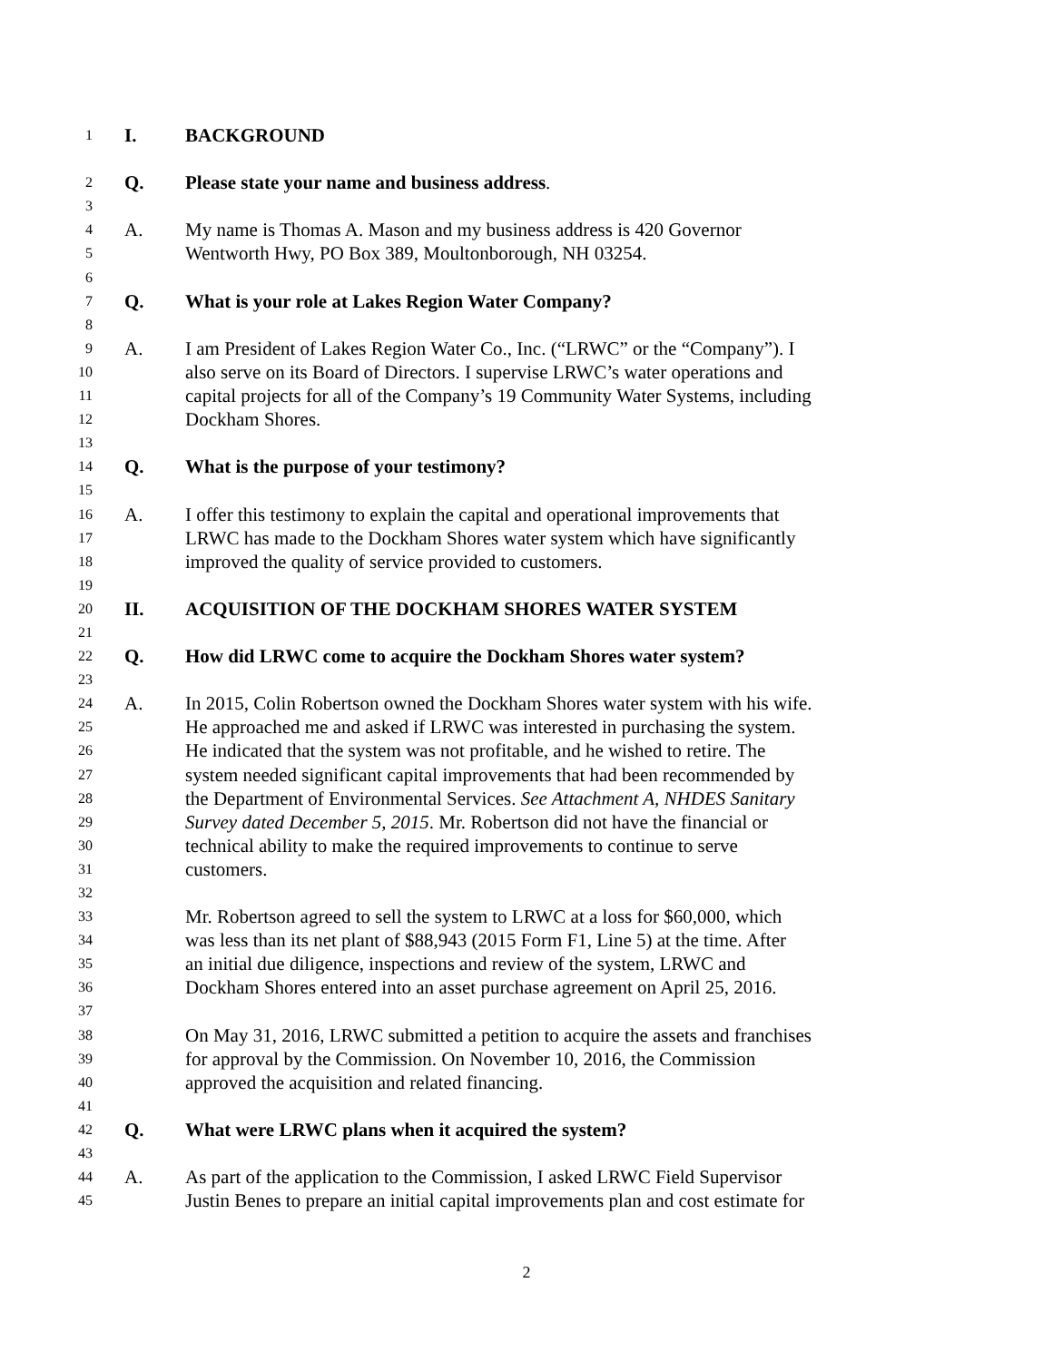1 I. BACKGROUND
2 Q. Please state your name and business address.
3
4 A. My name is Thomas A. Mason and my business address is 420 Governor
5 Wentworth Hwy, PO Box 389, Moultonborough, NH 03254.
6
7 Q. What is your role at Lakes Region Water Company?
8
9 A. I am President of Lakes Region Water Co., Inc. (“LRWC” or the “Company”). I
10 also serve on its Board of Directors. I supervise LRWC’s water operations and
11 capital projects for all of the Company’s 19 Community Water Systems, including
12 Dockham Shores.
13
14 Q. What is the purpose of your testimony?
15
16 A. I offer this testimony to explain the capital and operational improvements that
17 LRWC has made to the Dockham Shores water system which have significantly
18 improved the quality of service provided to customers.
19
20 II. ACQUISITION OF THE DOCKHAM SHORES WATER SYSTEM
21
22 Q. How did LRWC come to acquire the Dockham Shores water system?
23
24 A. In 2015, Colin Robertson owned the Dockham Shores water system with his wife.
25 He approached me and asked if LRWC was interested in purchasing the system.
26 He indicated that the system was not profitable, and he wished to retire. The
27 system needed significant capital improvements that had been recommended by
28 the Department of Environmental Services. See Attachment A, NHDES Sanitary
29 Survey dated December 5, 2015. Mr. Robertson did not have the financial or
30 technical ability to make the required improvements to continue to serve
31 customers.
32
33 Mr. Robertson agreed to sell the system to LRWC at a loss for $60,000, which
34 was less than its net plant of $88,943 (2015 Form F1, Line 5) at the time. After
35 an initial due diligence, inspections and review of the system, LRWC and
36 Dockham Shores entered into an asset purchase agreement on April 25, 2016.
37
38 On May 31, 2016, LRWC submitted a petition to acquire the assets and franchises
39 for approval by the Commission. On November 10, 2016, the Commission
40 approved the acquisition and related financing.
41
42 Q. What were LRWC plans when it acquired the system?
43
44 A. As part of the application to the Commission, I asked LRWC Field Supervisor
45 Justin Benes to prepare an initial capital improvements plan and cost estimate for
2